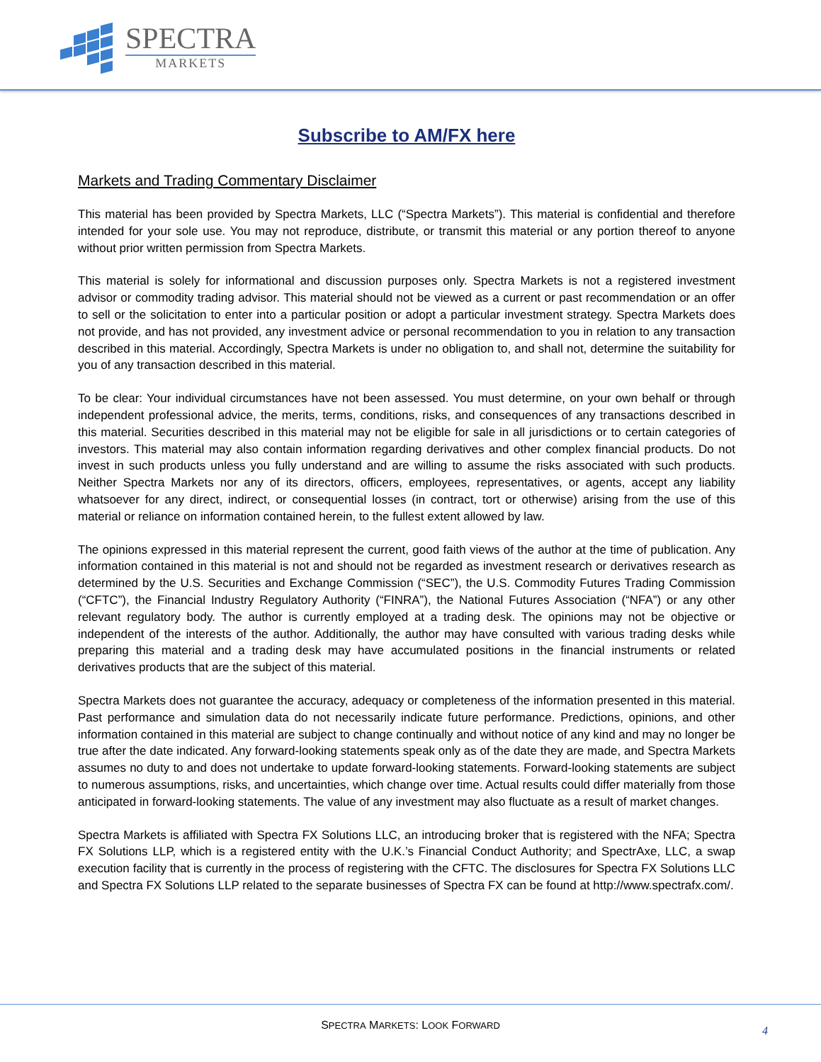SPECTRA
MARKETS
Subscribe to AM/FX here
Markets and Trading Commentary Disclaimer
This material has been provided by Spectra Markets, LLC (“Spectra Markets”). This material is confidential and therefore intended for your sole use. You may not reproduce, distribute, or transmit this material or any portion thereof to anyone without prior written permission from Spectra Markets.
This material is solely for informational and discussion purposes only. Spectra Markets is not a registered investment advisor or commodity trading advisor. This material should not be viewed as a current or past recommendation or an offer to sell or the solicitation to enter into a particular position or adopt a particular investment strategy. Spectra Markets does not provide, and has not provided, any investment advice or personal recommendation to you in relation to any transaction described in this material. Accordingly, Spectra Markets is under no obligation to, and shall not, determine the suitability for you of any transaction described in this material.
To be clear: Your individual circumstances have not been assessed. You must determine, on your own behalf or through independent professional advice, the merits, terms, conditions, risks, and consequences of any transactions described in this material. Securities described in this material may not be eligible for sale in all jurisdictions or to certain categories of investors. This material may also contain information regarding derivatives and other complex financial products. Do not invest in such products unless you fully understand and are willing to assume the risks associated with such products. Neither Spectra Markets nor any of its directors, officers, employees, representatives, or agents, accept any liability whatsoever for any direct, indirect, or consequential losses (in contract, tort or otherwise) arising from the use of this material or reliance on information contained herein, to the fullest extent allowed by law.
The opinions expressed in this material represent the current, good faith views of the author at the time of publication. Any information contained in this material is not and should not be regarded as investment research or derivatives research as determined by the U.S. Securities and Exchange Commission (“SEC”), the U.S. Commodity Futures Trading Commission (“CFTC”), the Financial Industry Regulatory Authority (“FINRA”), the National Futures Association (“NFA”) or any other relevant regulatory body. The author is currently employed at a trading desk. The opinions may not be objective or independent of the interests of the author. Additionally, the author may have consulted with various trading desks while preparing this material and a trading desk may have accumulated positions in the financial instruments or related derivatives products that are the subject of this material.
Spectra Markets does not guarantee the accuracy, adequacy or completeness of the information presented in this material. Past performance and simulation data do not necessarily indicate future performance. Predictions, opinions, and other information contained in this material are subject to change continually and without notice of any kind and may no longer be true after the date indicated. Any forward-looking statements speak only as of the date they are made, and Spectra Markets assumes no duty to and does not undertake to update forward-looking statements. Forward-looking statements are subject to numerous assumptions, risks, and uncertainties, which change over time. Actual results could differ materially from those anticipated in forward-looking statements. The value of any investment may also fluctuate as a result of market changes.
Spectra Markets is affiliated with Spectra FX Solutions LLC, an introducing broker that is registered with the NFA; Spectra FX Solutions LLP, which is a registered entity with the U.K.’s Financial Conduct Authority; and SpectrAxe, LLC, a swap execution facility that is currently in the process of registering with the CFTC. The disclosures for Spectra FX Solutions LLC and Spectra FX Solutions LLP related to the separate businesses of Spectra FX can be found at http://www.spectrafx.com/.
SPECTRA MARKETS: LOOK FORWARD
4